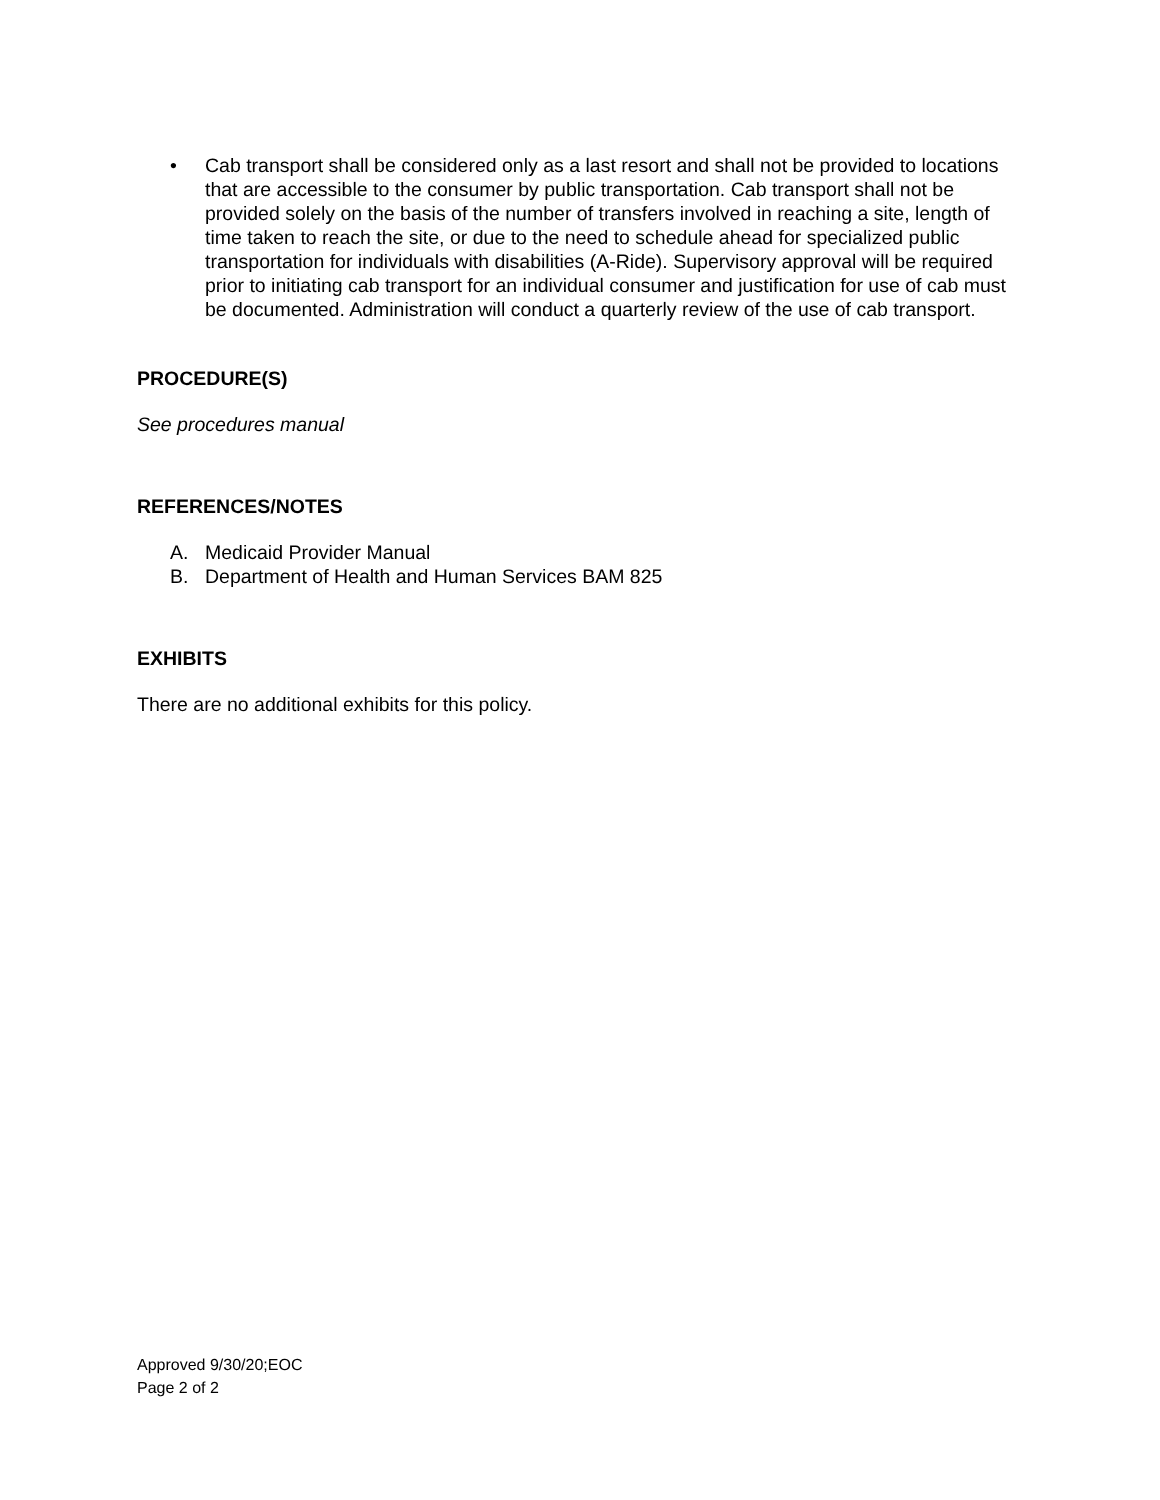• Cab transport shall be considered only as a last resort and shall not be provided to locations that are accessible to the consumer by public transportation. Cab transport shall not be provided solely on the basis of the number of transfers involved in reaching a site, length of time taken to reach the site, or due to the need to schedule ahead for specialized public transportation for individuals with disabilities (A-Ride). Supervisory approval will be required prior to initiating cab transport for an individual consumer and justification for use of cab must be documented. Administration will conduct a quarterly review of the use of cab transport.
PROCEDURE(S)
See procedures manual
REFERENCES/NOTES
A. Medicaid Provider Manual
B. Department of Health and Human Services BAM 825
EXHIBITS
There are no additional exhibits for this policy.
Approved 9/30/20;EOC
Page 2 of 2